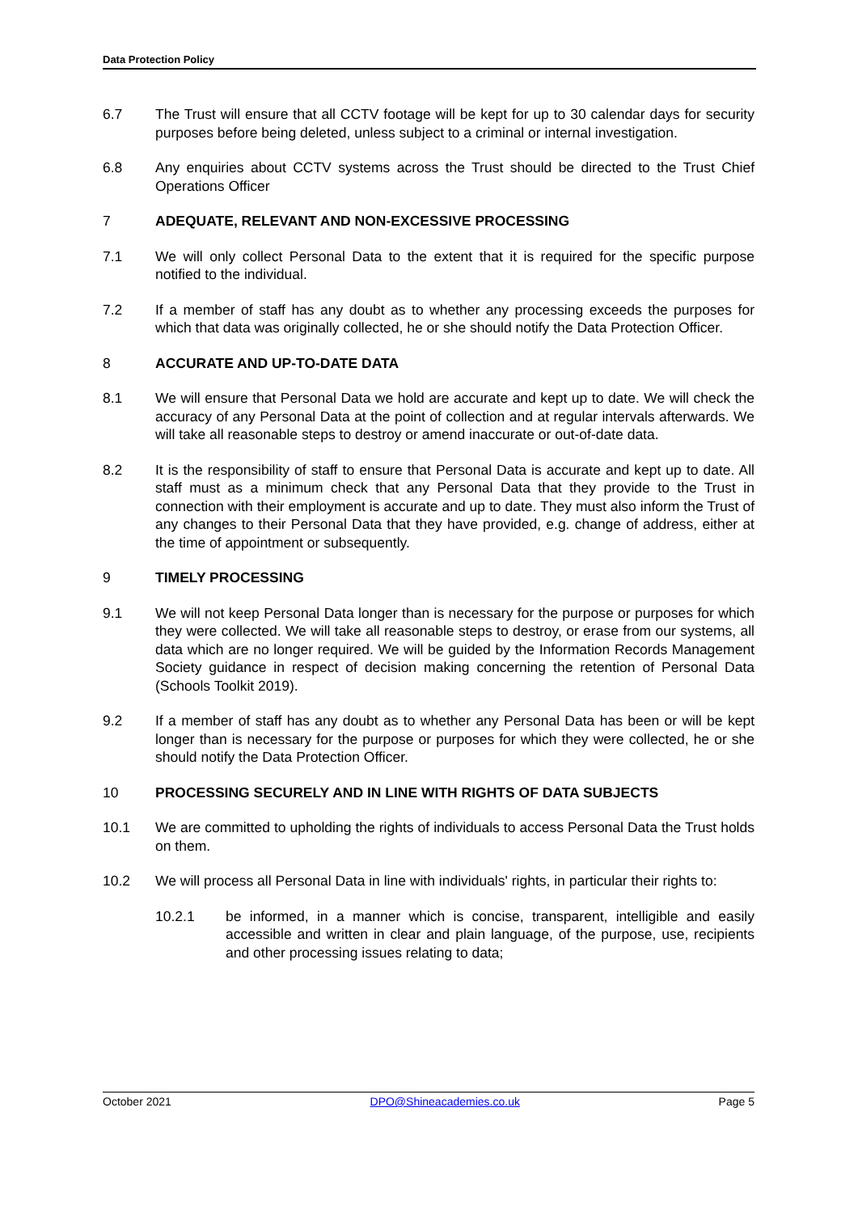Data Protection Policy
6.7 The Trust will ensure that all CCTV footage will be kept for up to 30 calendar days for security purposes before being deleted, unless subject to a criminal or internal investigation.
6.8 Any enquiries about CCTV systems across the Trust should be directed to the Trust Chief Operations Officer
7 ADEQUATE, RELEVANT AND NON-EXCESSIVE PROCESSING
7.1 We will only collect Personal Data to the extent that it is required for the specific purpose notified to the individual.
7.2 If a member of staff has any doubt as to whether any processing exceeds the purposes for which that data was originally collected, he or she should notify the Data Protection Officer.
8 ACCURATE AND UP-TO-DATE DATA
8.1 We will ensure that Personal Data we hold are accurate and kept up to date. We will check the accuracy of any Personal Data at the point of collection and at regular intervals afterwards. We will take all reasonable steps to destroy or amend inaccurate or out-of-date data.
8.2 It is the responsibility of staff to ensure that Personal Data is accurate and kept up to date. All staff must as a minimum check that any Personal Data that they provide to the Trust in connection with their employment is accurate and up to date. They must also inform the Trust of any changes to their Personal Data that they have provided, e.g. change of address, either at the time of appointment or subsequently.
9 TIMELY PROCESSING
9.1 We will not keep Personal Data longer than is necessary for the purpose or purposes for which they were collected. We will take all reasonable steps to destroy, or erase from our systems, all data which are no longer required. We will be guided by the Information Records Management Society guidance in respect of decision making concerning the retention of Personal Data (Schools Toolkit 2019).
9.2 If a member of staff has any doubt as to whether any Personal Data has been or will be kept longer than is necessary for the purpose or purposes for which they were collected, he or she should notify the Data Protection Officer.
10 PROCESSING SECURELY AND IN LINE WITH RIGHTS OF DATA SUBJECTS
10.1 We are committed to upholding the rights of individuals to access Personal Data the Trust holds on them.
10.2 We will process all Personal Data in line with individuals' rights, in particular their rights to:
10.2.1 be informed, in a manner which is concise, transparent, intelligible and easily accessible and written in clear and plain language, of the purpose, use, recipients and other processing issues relating to data;
October 2021 DPO@Shineacademies.co.uk Page 5